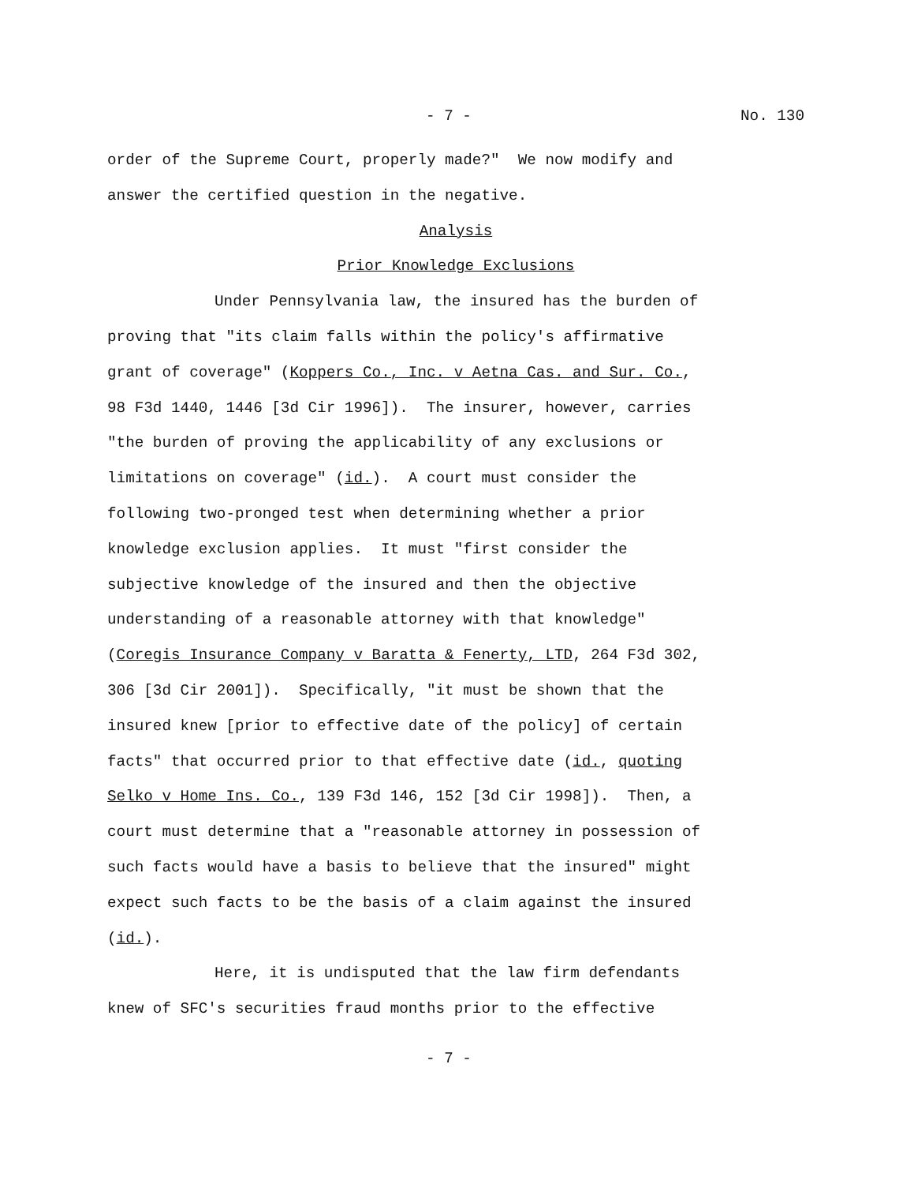- 7 - No. 130
order of the Supreme Court, properly made?" We now modify and
answer the certified question in the negative.
Analysis
Prior Knowledge Exclusions
Under Pennsylvania law, the insured has the burden of
proving that "its claim falls within the policy's affirmative
grant of coverage" (Koppers Co., Inc. v Aetna Cas. and Sur. Co.,
98 F3d 1440, 1446 [3d Cir 1996]). The insurer, however, carries
"the burden of proving the applicability of any exclusions or
limitations on coverage" (id.). A court must consider the
following two-pronged test when determining whether a prior
knowledge exclusion applies. It must "first consider the
subjective knowledge of the insured and then the objective
understanding of a reasonable attorney with that knowledge"
(Coregis Insurance Company v Baratta & Fenerty, LTD, 264 F3d 302,
306 [3d Cir 2001]). Specifically, "it must be shown that the
insured knew [prior to effective date of the policy] of certain
facts" that occurred prior to that effective date (id., quoting
Selko v Home Ins. Co., 139 F3d 146, 152 [3d Cir 1998]). Then, a
court must determine that a "reasonable attorney in possession of
such facts would have a basis to believe that the insured" might
expect such facts to be the basis of a claim against the insured
(id.).
Here, it is undisputed that the law firm defendants
knew of SFC's securities fraud months prior to the effective
- 7 -